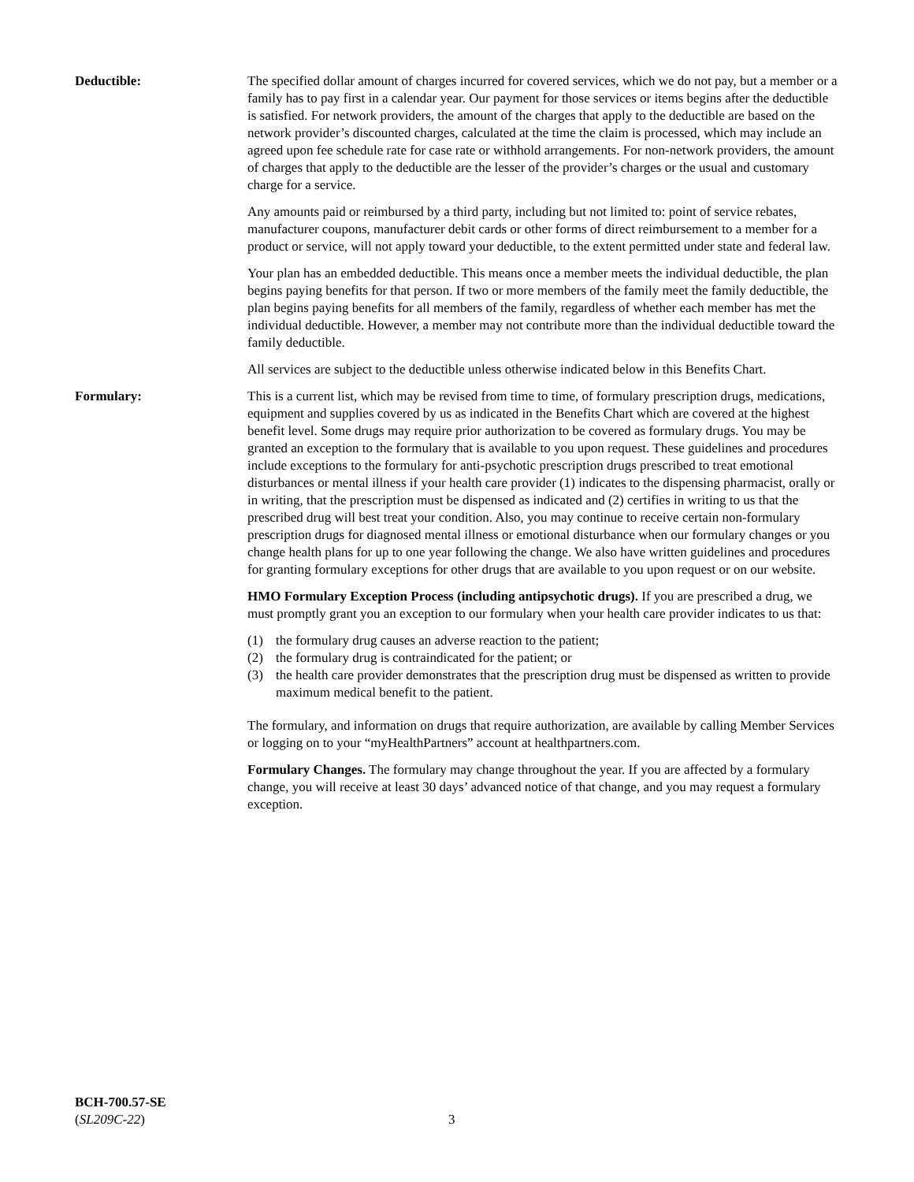Deductible: The specified dollar amount of charges incurred for covered services, which we do not pay, but a member or a family has to pay first in a calendar year. Our payment for those services or items begins after the deductible is satisfied. For network providers, the amount of the charges that apply to the deductible are based on the network provider’s discounted charges, calculated at the time the claim is processed, which may include an agreed upon fee schedule rate for case rate or withhold arrangements. For non-network providers, the amount of charges that apply to the deductible are the lesser of the provider’s charges or the usual and customary charge for a service.
Any amounts paid or reimbursed by a third party, including but not limited to: point of service rebates, manufacturer coupons, manufacturer debit cards or other forms of direct reimbursement to a member for a product or service, will not apply toward your deductible, to the extent permitted under state and federal law.
Your plan has an embedded deductible. This means once a member meets the individual deductible, the plan begins paying benefits for that person. If two or more members of the family meet the family deductible, the plan begins paying benefits for all members of the family, regardless of whether each member has met the individual deductible. However, a member may not contribute more than the individual deductible toward the family deductible.
All services are subject to the deductible unless otherwise indicated below in this Benefits Chart.
Formulary: This is a current list, which may be revised from time to time, of formulary prescription drugs, medications, equipment and supplies covered by us as indicated in the Benefits Chart which are covered at the highest benefit level. Some drugs may require prior authorization to be covered as formulary drugs. You may be granted an exception to the formulary that is available to you upon request. These guidelines and procedures include exceptions to the formulary for anti-psychotic prescription drugs prescribed to treat emotional disturbances or mental illness if your health care provider (1) indicates to the dispensing pharmacist, orally or in writing, that the prescription must be dispensed as indicated and (2) certifies in writing to us that the prescribed drug will best treat your condition. Also, you may continue to receive certain non-formulary prescription drugs for diagnosed mental illness or emotional disturbance when our formulary changes or you change health plans for up to one year following the change. We also have written guidelines and procedures for granting formulary exceptions for other drugs that are available to you upon request or on our website.
HMO Formulary Exception Process (including antipsychotic drugs). If you are prescribed a drug, we must promptly grant you an exception to our formulary when your health care provider indicates to us that:
(1) the formulary drug causes an adverse reaction to the patient;
(2) the formulary drug is contraindicated for the patient; or
(3) the health care provider demonstrates that the prescription drug must be dispensed as written to provide maximum medical benefit to the patient.
The formulary, and information on drugs that require authorization, are available by calling Member Services or logging on to your “myHealthPartners” account at healthpartners.com.
Formulary Changes. The formulary may change throughout the year. If you are affected by a formulary change, you will receive at least 30 days’ advanced notice of that change, and you may request a formulary exception.
BCH-700.57-SE
(SL209C-22)
3